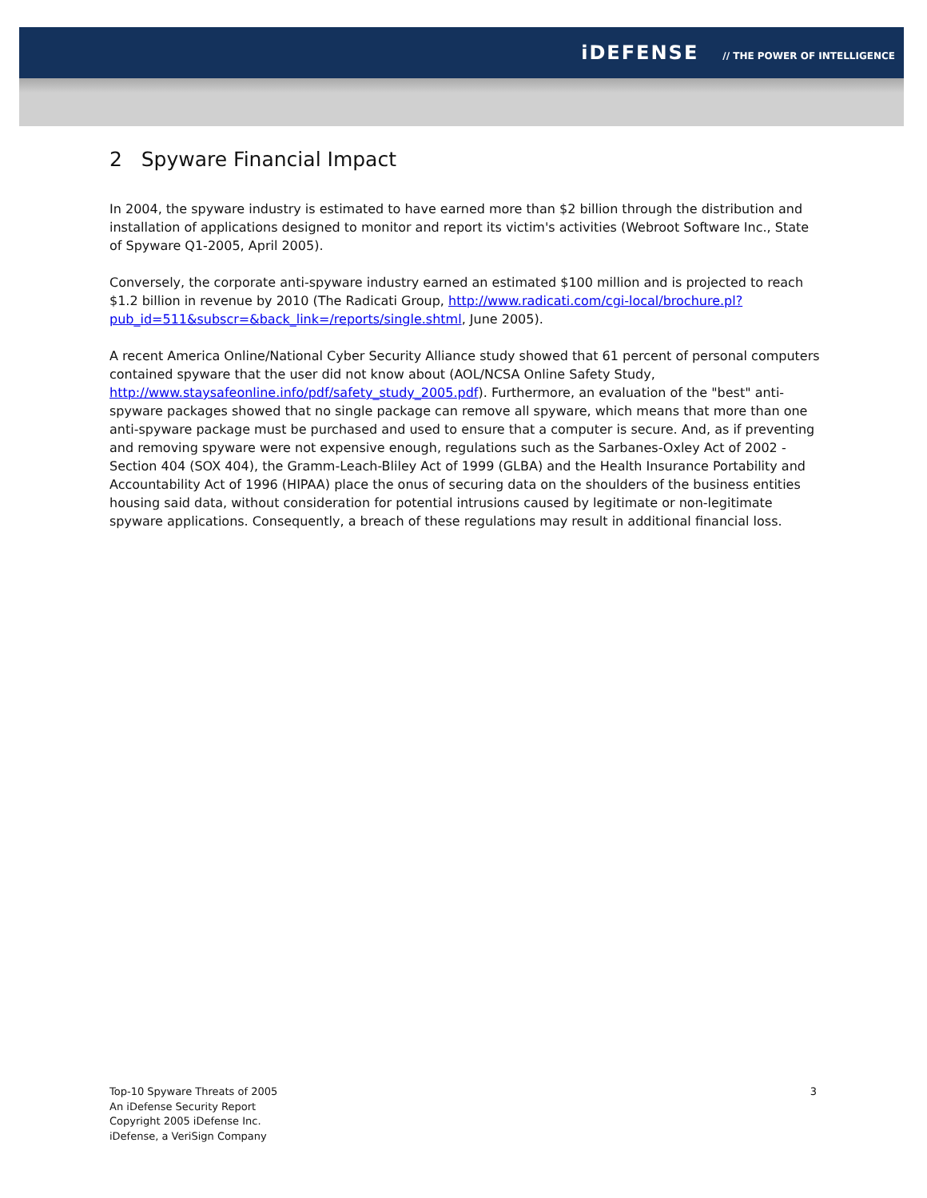iDEFENSE // THE POWER OF INTELLIGENCE
2 Spyware Financial Impact
In 2004, the spyware industry is estimated to have earned more than $2 billion through the distribution and installation of applications designed to monitor and report its victim's activities (Webroot Software Inc., State of Spyware Q1-2005, April 2005).
Conversely, the corporate anti-spyware industry earned an estimated $100 million and is projected to reach $1.2 billion in revenue by 2010 (The Radicati Group, http://www.radicati.com/cgi-local/brochure.pl?pub_id=511&subscr=&back_link=/reports/single.shtml, June 2005).
A recent America Online/National Cyber Security Alliance study showed that 61 percent of personal computers contained spyware that the user did not know about (AOL/NCSA Online Safety Study, http://www.staysafeonline.info/pdf/safety_study_2005.pdf). Furthermore, an evaluation of the "best" anti-spyware packages showed that no single package can remove all spyware, which means that more than one anti-spyware package must be purchased and used to ensure that a computer is secure. And, as if preventing and removing spyware were not expensive enough, regulations such as the Sarbanes-Oxley Act of 2002 - Section 404 (SOX 404), the Gramm-Leach-Bliley Act of 1999 (GLBA) and the Health Insurance Portability and Accountability Act of 1996 (HIPAA) place the onus of securing data on the shoulders of the business entities housing said data, without consideration for potential intrusions caused by legitimate or non-legitimate spyware applications. Consequently, a breach of these regulations may result in additional financial loss.
Top-10 Spyware Threats of 2005
An iDefense Security Report
Copyright 2005 iDefense Inc.
iDefense, a VeriSign Company
3